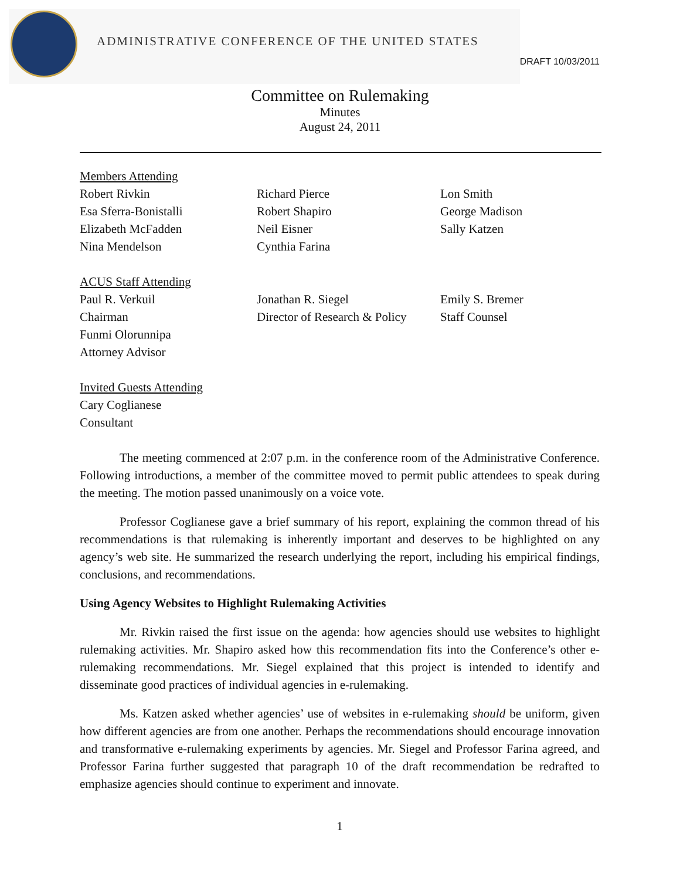ADMINISTRATIVE CONFERENCE OF THE UNITED STATES
DRAFT 10/03/2011
Committee on Rulemaking
Minutes
August 24, 2011
Members Attending
Robert Rivkin
Esa Sferra-Bonistalli
Elizabeth McFadden
Nina Mendelson
Richard Pierce
Robert Shapiro
Neil Eisner
Cynthia Farina
Lon Smith
George Madison
Sally Katzen
ACUS Staff Attending
Paul R. Verkuil
Chairman
Funmi Olorunnipa
Attorney Advisor
Jonathan R. Siegel
Director of Research & Policy
Emily S. Bremer
Staff Counsel
Invited Guests Attending
Cary Coglianese
Consultant
The meeting commenced at 2:07 p.m. in the conference room of the Administrative Conference. Following introductions, a member of the committee moved to permit public attendees to speak during the meeting. The motion passed unanimously on a voice vote.
Professor Coglianese gave a brief summary of his report, explaining the common thread of his recommendations is that rulemaking is inherently important and deserves to be highlighted on any agency’s web site. He summarized the research underlying the report, including his empirical findings, conclusions, and recommendations.
Using Agency Websites to Highlight Rulemaking Activities
Mr. Rivkin raised the first issue on the agenda: how agencies should use websites to highlight rulemaking activities. Mr. Shapiro asked how this recommendation fits into the Conference’s other e-rulemaking recommendations. Mr. Siegel explained that this project is intended to identify and disseminate good practices of individual agencies in e-rulemaking.
Ms. Katzen asked whether agencies’ use of websites in e-rulemaking should be uniform, given how different agencies are from one another. Perhaps the recommendations should encourage innovation and transformative e-rulemaking experiments by agencies. Mr. Siegel and Professor Farina agreed, and Professor Farina further suggested that paragraph 10 of the draft recommendation be redrafted to emphasize agencies should continue to experiment and innovate.
1